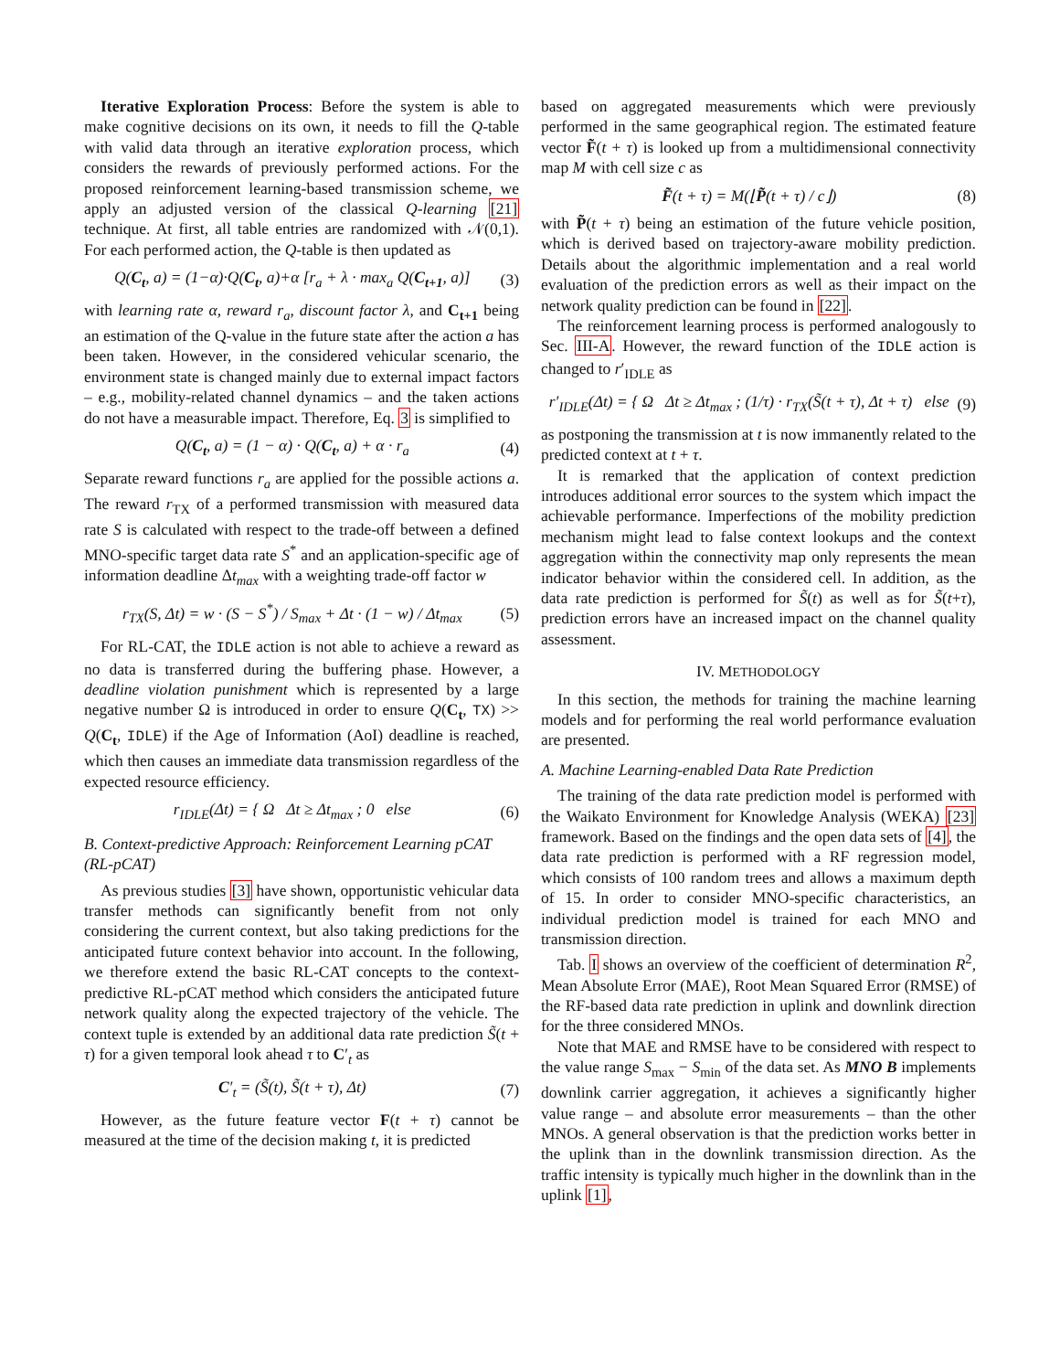Iterative Exploration Process: Before the system is able to make cognitive decisions on its own, it needs to fill the Q-table with valid data through an iterative exploration process, which considers the rewards of previously performed actions. For the proposed reinforcement learning-based transmission scheme, we apply an adjusted version of the classical Q-learning [21] technique. At first, all table entries are randomized with 𝒩(0,1). For each performed action, the Q-table is then updated as
Q(C<sub>t</sub>, a) = (1−α)·Q(C<sub>t</sub>, a)+α [r<sub>a</sub> + λ · max<sub>a</sub> Q(C<sub>t+1</sub>, a)] (3)
with learning rate α, reward r<sub>a</sub>, discount factor λ, and C<sub>t+1</sub> being an estimation of the Q-value in the future state after the action a has been taken. However, in the considered vehicular scenario, the environment state is changed mainly due to external impact factors – e.g., mobility-related channel dynamics – and the taken actions do not have a measurable impact. Therefore, Eq. 3 is simplified to
Q(C<sub>t</sub>, a) = (1 − α) · Q(C<sub>t</sub>, a) + α · r<sub>a</sub> (4)
Separate reward functions r<sub>a</sub> are applied for the possible actions a. The reward r<sub>TX</sub> of a performed transmission with measured data rate S is calculated with respect to the trade-off between a defined MNO-specific target data rate S<sup>*</sup> and an application-specific age of information deadline Δt<sub>max</sub> with a weighting trade-off factor w
r<sub>TX</sub>(S, Δt) = w · (S − S<sup>*</sup>) / S<sub>max</sub> + Δt · (1 − w) / Δt<sub>max</sub> (5)
For RL-CAT, the IDLE action is not able to achieve a reward as no data is transferred during the buffering phase. However, a deadline violation punishment which is represented by a large negative number Ω is introduced in order to ensure Q(C<sub>t</sub>, TX) >> Q(C<sub>t</sub>, IDLE) if the Age of Information (AoI) deadline is reached, which then causes an immediate data transmission regardless of the expected resource efficiency.
r<sub>IDLE</sub>(Δt) = { Ω Δt ≥ Δt<sub>max</sub> ; 0 else (6)
B. Context-predictive Approach: Reinforcement Learning pCAT (RL-pCAT)
As previous studies [3] have shown, opportunistic vehicular data transfer methods can significantly benefit from not only considering the current context, but also taking predictions for the anticipated future context behavior into account. In the following, we therefore extend the basic RL-CAT concepts to the context-predictive RL-pCAT method which considers the anticipated future network quality along the expected trajectory of the vehicle. The context tuple is extended by an additional data rate prediction S̃(t + τ) for a given temporal look ahead τ to C′<sub>t</sub> as
C′<sub>t</sub> = (S̃(t), S̃(t + τ), Δt) (7)
However, as the future feature vector F(t + τ) cannot be measured at the time of the decision making t, it is predicted
based on aggregated measurements which were previously performed in the same geographical region. The estimated feature vector F̃(t + τ) is looked up from a multidimensional connectivity map M with cell size c as
F̃(t + τ) = M(⌊P̃(t + τ) / c⌋) (8)
with P̃(t + τ) being an estimation of the future vehicle position, which is derived based on trajectory-aware mobility prediction. Details about the algorithmic implementation and a real world evaluation of the prediction errors as well as their impact on the network quality prediction can be found in [22].
The reinforcement learning process is performed analogously to Sec. III-A. However, the reward function of the IDLE action is changed to r′<sub>IDLE</sub> as
r′<sub>IDLE</sub>(Δt) = { Ω Δt ≥ Δt<sub>max</sub> ; (1/τ) · r<sub>TX</sub>(S̃(t + τ), Δt + τ) else (9)
as postponing the transmission at t is now immanently related to the predicted context at t + τ.
It is remarked that the application of context prediction introduces additional error sources to the system which impact the achievable performance. Imperfections of the mobility prediction mechanism might lead to false context lookups and the context aggregation within the connectivity map only represents the mean indicator behavior within the considered cell. In addition, as the data rate prediction is performed for S̃(t) as well as for S̃(t+τ), prediction errors have an increased impact on the channel quality assessment.
IV. METHODOLOGY
In this section, the methods for training the machine learning models and for performing the real world performance evaluation are presented.
A. Machine Learning-enabled Data Rate Prediction
The training of the data rate prediction model is performed with the Waikato Environment for Knowledge Analysis (WEKA) [23] framework. Based on the findings and the open data sets of [4], the data rate prediction is performed with a RF regression model, which consists of 100 random trees and allows a maximum depth of 15. In order to consider MNO-specific characteristics, an individual prediction model is trained for each MNO and transmission direction.
Tab. I shows an overview of the coefficient of determination R<sup>2</sup>, Mean Absolute Error (MAE), Root Mean Squared Error (RMSE) of the RF-based data rate prediction in uplink and downlink direction for the three considered MNOs.
Note that MAE and RMSE have to be considered with respect to the value range S<sub>max</sub> − S<sub>min</sub> of the data set. As MNO B implements downlink carrier aggregation, it achieves a significantly higher value range – and absolute error measurements – than the other MNOs. A general observation is that the prediction works better in the uplink than in the downlink transmission direction. As the traffic intensity is typically much higher in the downlink than in the uplink [1],